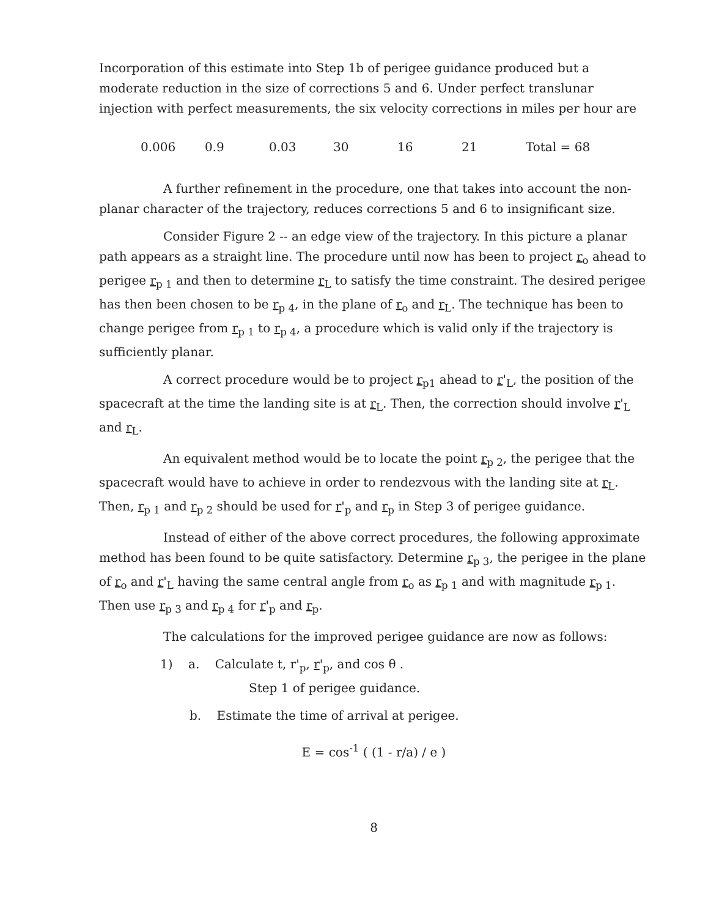Incorporation of this estimate into Step 1b of perigee guidance produced but a moderate reduction in the size of corrections 5 and 6. Under perfect translunar injection with perfect measurements, the six velocity corrections in miles per hour are
0.006 0.9 0.03 30 16 21 Total = 68
A further refinement in the procedure, one that takes into account the non-planar character of the trajectory, reduces corrections 5 and 6 to insignificant size.
Consider Figure 2 -- an edge view of the trajectory. In this picture a planar path appears as a straight line. The procedure until now has been to project r<sub>o</sub> ahead to perigee r<sub>p 1</sub> and then to determine r<sub>L</sub> to satisfy the time constraint. The desired perigee has then been chosen to be r<sub>p 4</sub>, in the plane of r<sub>o</sub> and r<sub>L</sub>. The technique has been to change perigee from r<sub>p 1</sub> to r<sub>p 4</sub>, a procedure which is valid only if the trajectory is sufficiently planar.
A correct procedure would be to project r<sub>p1</sub> ahead to r'<sub>L</sub>, the position of the spacecraft at the time the landing site is at r<sub>L</sub>. Then, the correction should involve r'<sub>L</sub> and r<sub>L</sub>.
An equivalent method would be to locate the point r<sub>p 2</sub>, the perigee that the spacecraft would have to achieve in order to rendezvous with the landing site at r<sub>L</sub>. Then, r<sub>p 1</sub> and r<sub>p 2</sub> should be used for r'<sub>p</sub> and r<sub>p</sub> in Step 3 of perigee guidance.
Instead of either of the above correct procedures, the following approximate method has been found to be quite satisfactory. Determine r<sub>p 3</sub>, the perigee in the plane of r<sub>o</sub> and r'<sub>L</sub> having the same central angle from r<sub>o</sub> as r<sub>p 1</sub> and with magnitude r<sub>p 1</sub>. Then use r<sub>p 3</sub> and r<sub>p 4</sub> for r'<sub>p</sub> and r<sub>p</sub>.
The calculations for the improved perigee guidance are now as follows:
1) a. Calculate t, r'<sub>p</sub>, r'<sub>p</sub>, and cos θ .
Step 1 of perigee guidance.
b. Estimate the time of arrival at perigee.
E = cos<sup>-1</sup> ( (1 - r/a) / e )
8